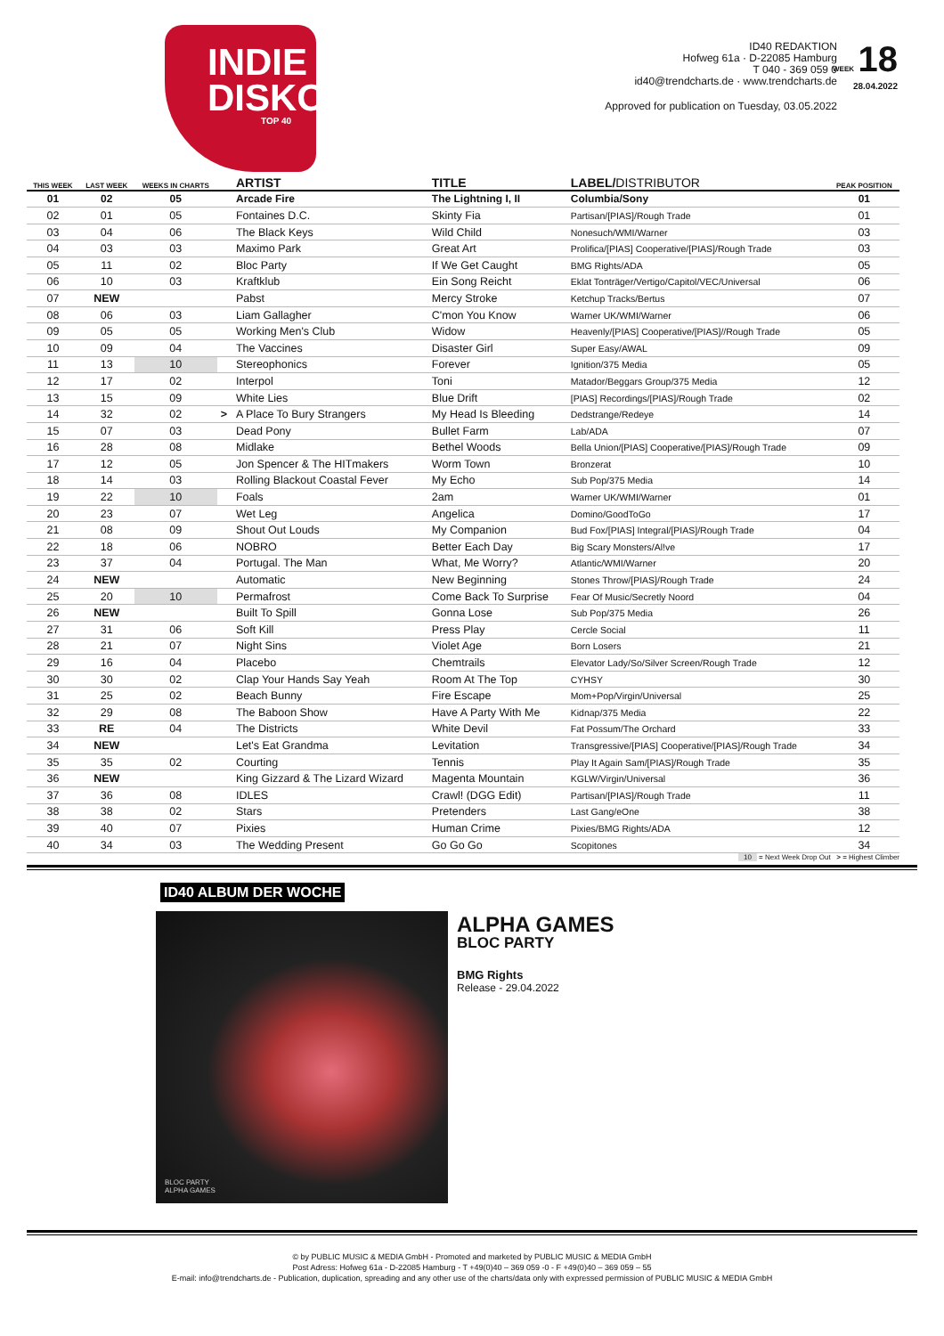INDIE
DISKO
TOP 40
ID40 REDAKTION
Hofweg 61a · D-22085 Hamburg
T 040 - 369 059 0
id40@trendcharts.de · www.trendcharts.de
WEEK 18
28.04.2022
Approved for publication on Tuesday, 03.05.2022
| THIS WEEK | LAST WEEK | WEEKS IN CHARTS | | ARTIST | TITLE | LABEL/ DISTRIBUTOR | PEAK POSITION |
| --- | --- | --- | --- | --- | --- | --- | --- |
| 01 | 02 | 05 | | Arcade Fire | The Lightning I, II | Columbia/Sony | 01 |
| 02 | 01 | 05 | | Fontaines D.C. | Skinty Fia | Partisan/[PIAS]/Rough Trade | 01 |
| 03 | 04 | 06 | | The Black Keys | Wild Child | Nonesuch/WMI/Warner | 03 |
| 04 | 03 | 03 | | Maximo Park | Great Art | Prolifica/[PIAS] Cooperative/[PIAS]/Rough Trade | 03 |
| 05 | 11 | 02 | | Bloc Party | If We Get Caught | BMG Rights/ADA | 05 |
| 06 | 10 | 03 | | Kraftklub | Ein Song Reicht | Eklat Tonträger/Vertigo/Capitol/VEC/Universal | 06 |
| 07 | NEW | | | Pabst | Mercy Stroke | Ketchup Tracks/Bertus | 07 |
| 08 | 06 | 03 | | Liam Gallagher | C'mon You Know | Warner UK/WMI/Warner | 06 |
| 09 | 05 | 05 | | Working Men's Club | Widow | Heavenly/[PIAS] Cooperative/[PIAS]//Rough Trade | 05 |
| 10 | 09 | 04 | | The Vaccines | Disaster Girl | Super Easy/AWAL | 09 |
| 11 | 13 | 10 | | Stereophonics | Forever | Ignition/375 Media | 05 |
| 12 | 17 | 02 | | Interpol | Toni | Matador/Beggars Group/375 Media | 12 |
| 13 | 15 | 09 | | White Lies | Blue Drift | [PIAS] Recordings/[PIAS]/Rough Trade | 02 |
| 14 | 32 | 02 | > | A Place To Bury Strangers | My Head Is Bleeding | Dedstrange/Redeye | 14 |
| 15 | 07 | 03 | | Dead Pony | Bullet Farm | Lab/ADA | 07 |
| 16 | 28 | 08 | | Midlake | Bethel Woods | Bella Union/[PIAS] Cooperative/[PIAS]/Rough Trade | 09 |
| 17 | 12 | 05 | | Jon Spencer & The HITmakers | Worm Town | Bronzerat | 10 |
| 18 | 14 | 03 | | Rolling Blackout Coastal Fever | My Echo | Sub Pop/375 Media | 14 |
| 19 | 22 | 10 | | Foals | 2am | Warner UK/WMI/Warner | 01 |
| 20 | 23 | 07 | | Wet Leg | Angelica | Domino/GoodToGo | 17 |
| 21 | 08 | 09 | | Shout Out Louds | My Companion | Bud Fox/[PIAS] Integral/[PIAS]/Rough Trade | 04 |
| 22 | 18 | 06 | | NOBRO | Better Each Day | Big Scary Monsters/Al!ve | 17 |
| 23 | 37 | 04 | | Portugal. The Man | What, Me Worry? | Atlantic/WMI/Warner | 20 |
| 24 | NEW | | | Automatic | New Beginning | Stones Throw/[PIAS]/Rough Trade | 24 |
| 25 | 20 | 10 | | Permafrost | Come Back To Surprise | Fear Of Music/Secretly Noord | 04 |
| 26 | NEW | | | Built To Spill | Gonna Lose | Sub Pop/375 Media | 26 |
| 27 | 31 | 06 | | Soft Kill | Press Play | Cercle Social | 11 |
| 28 | 21 | 07 | | Night Sins | Violet Age | Born Losers | 21 |
| 29 | 16 | 04 | | Placebo | Chemtrails | Elevator Lady/So/Silver Screen/Rough Trade | 12 |
| 30 | 30 | 02 | | Clap Your Hands Say Yeah | Room At The Top | CYHSY | 30 |
| 31 | 25 | 02 | | Beach Bunny | Fire Escape | Mom+Pop/Virgin/Universal | 25 |
| 32 | 29 | 08 | | The Baboon Show | Have A Party With Me | Kidnap/375 Media | 22 |
| 33 | RE | 04 | | The Districts | White Devil | Fat Possum/The Orchard | 33 |
| 34 | NEW | | | Let's Eat Grandma | Levitation | Transgressive/[PIAS] Cooperative/[PIAS]/Rough Trade | 34 |
| 35 | 35 | 02 | | Courting | Tennis | Play It Again Sam/[PIAS]/Rough Trade | 35 |
| 36 | NEW | | | King Gizzard & The Lizard Wizard | Magenta Mountain | KGLW/Virgin/Universal | 36 |
| 37 | 36 | 08 | | IDLES | Crawl! (DGG Edit) | Partisan/[PIAS]/Rough Trade | 11 |
| 38 | 38 | 02 | | Stars | Pretenders | Last Gang/eOne | 38 |
| 39 | 40 | 07 | | Pixies | Human Crime | Pixies/BMG Rights/ADA | 12 |
| 40 | 34 | 03 | | The Wedding Present | Go Go Go | Scopitones | 34 |
10 = Next Week Drop Out > = Highest Climber
ID40 ALBUM DER WOCHE
BLOC PARTY
ALPHA GAMES
ALPHA GAMES
BLOC PARTY
BMG Rights
Release - 29.04.2022
© by PUBLIC MUSIC & MEDIA GmbH - Promoted and marketed by PUBLIC MUSIC & MEDIA GmbH
Post Adress: Hofweg 61a - D-22085 Hamburg - T +49(0)40 – 369 059 -0 - F +49(0)40 – 369 059 – 55
E-mail: info@trendcharts.de - Publication, duplication, spreading and any other use of the charts/data only with expressed permission of PUBLIC MUSIC & MEDIA GmbH